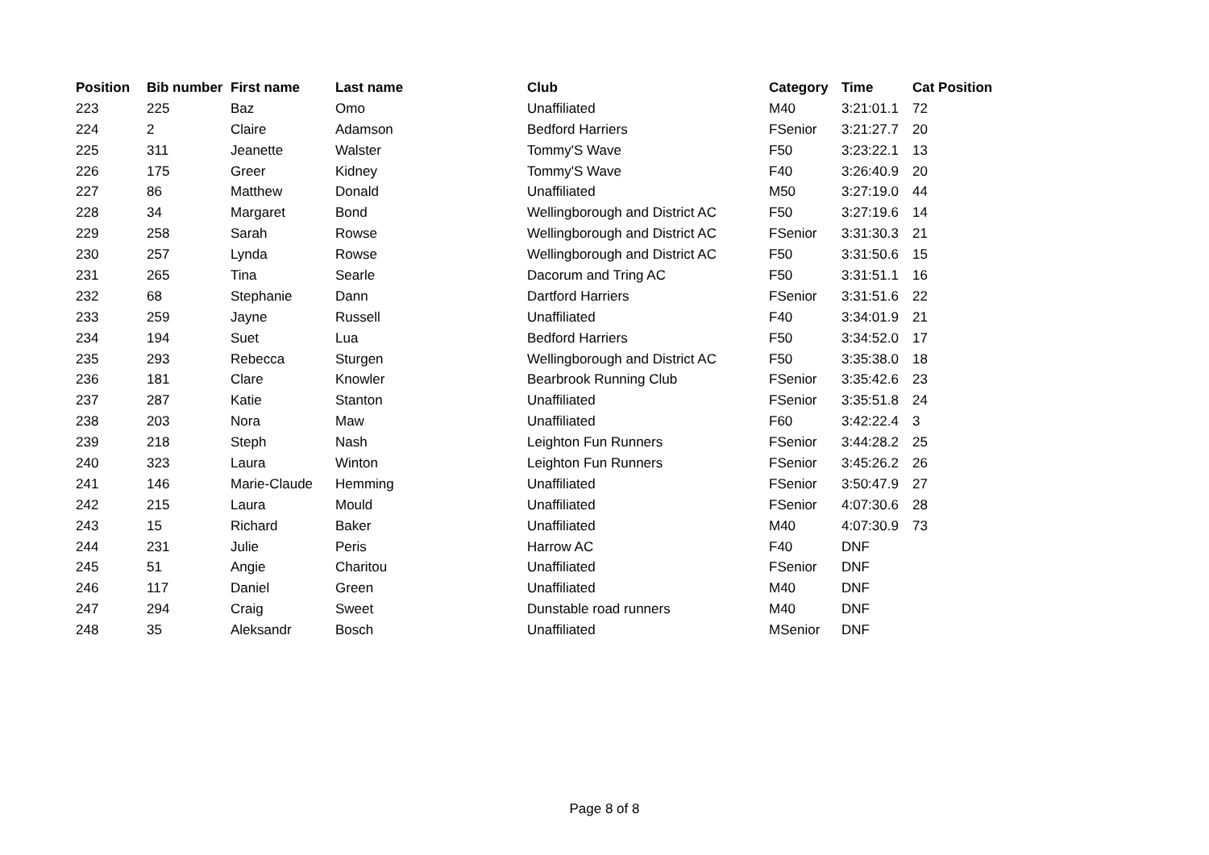| Position | Bib number | First name | Last name | Club | Category | Time | Cat Position |
| --- | --- | --- | --- | --- | --- | --- | --- |
| 223 | 225 | Baz | Omo | Unaffiliated | M40 | 3:21:01.1 | 72 |
| 224 | 2 | Claire | Adamson | Bedford Harriers | FSenior | 3:21:27.7 | 20 |
| 225 | 311 | Jeanette | Walster | Tommy'S Wave | F50 | 3:23:22.1 | 13 |
| 226 | 175 | Greer | Kidney | Tommy'S Wave | F40 | 3:26:40.9 | 20 |
| 227 | 86 | Matthew | Donald | Unaffiliated | M50 | 3:27:19.0 | 44 |
| 228 | 34 | Margaret | Bond | Wellingborough and District AC | F50 | 3:27:19.6 | 14 |
| 229 | 258 | Sarah | Rowse | Wellingborough and District AC | FSenior | 3:31:30.3 | 21 |
| 230 | 257 | Lynda | Rowse | Wellingborough and District AC | F50 | 3:31:50.6 | 15 |
| 231 | 265 | Tina | Searle | Dacorum and Tring AC | F50 | 3:31:51.1 | 16 |
| 232 | 68 | Stephanie | Dann | Dartford Harriers | FSenior | 3:31:51.6 | 22 |
| 233 | 259 | Jayne | Russell | Unaffiliated | F40 | 3:34:01.9 | 21 |
| 234 | 194 | Suet | Lua | Bedford Harriers | F50 | 3:34:52.0 | 17 |
| 235 | 293 | Rebecca | Sturgen | Wellingborough and District AC | F50 | 3:35:38.0 | 18 |
| 236 | 181 | Clare | Knowler | Bearbrook Running Club | FSenior | 3:35:42.6 | 23 |
| 237 | 287 | Katie | Stanton | Unaffiliated | FSenior | 3:35:51.8 | 24 |
| 238 | 203 | Nora | Maw | Unaffiliated | F60 | 3:42:22.4 | 3 |
| 239 | 218 | Steph | Nash | Leighton Fun Runners | FSenior | 3:44:28.2 | 25 |
| 240 | 323 | Laura | Winton | Leighton Fun Runners | FSenior | 3:45:26.2 | 26 |
| 241 | 146 | Marie-Claude | Hemming | Unaffiliated | FSenior | 3:50:47.9 | 27 |
| 242 | 215 | Laura | Mould | Unaffiliated | FSenior | 4:07:30.6 | 28 |
| 243 | 15 | Richard | Baker | Unaffiliated | M40 | 4:07:30.9 | 73 |
| 244 | 231 | Julie | Peris | Harrow AC | F40 | DNF | |
| 245 | 51 | Angie | Charitou | Unaffiliated | FSenior | DNF | |
| 246 | 117 | Daniel | Green | Unaffiliated | M40 | DNF | |
| 247 | 294 | Craig | Sweet | Dunstable road runners | M40 | DNF | |
| 248 | 35 | Aleksandr | Bosch | Unaffiliated | MSenior | DNF | |
Page 8 of 8